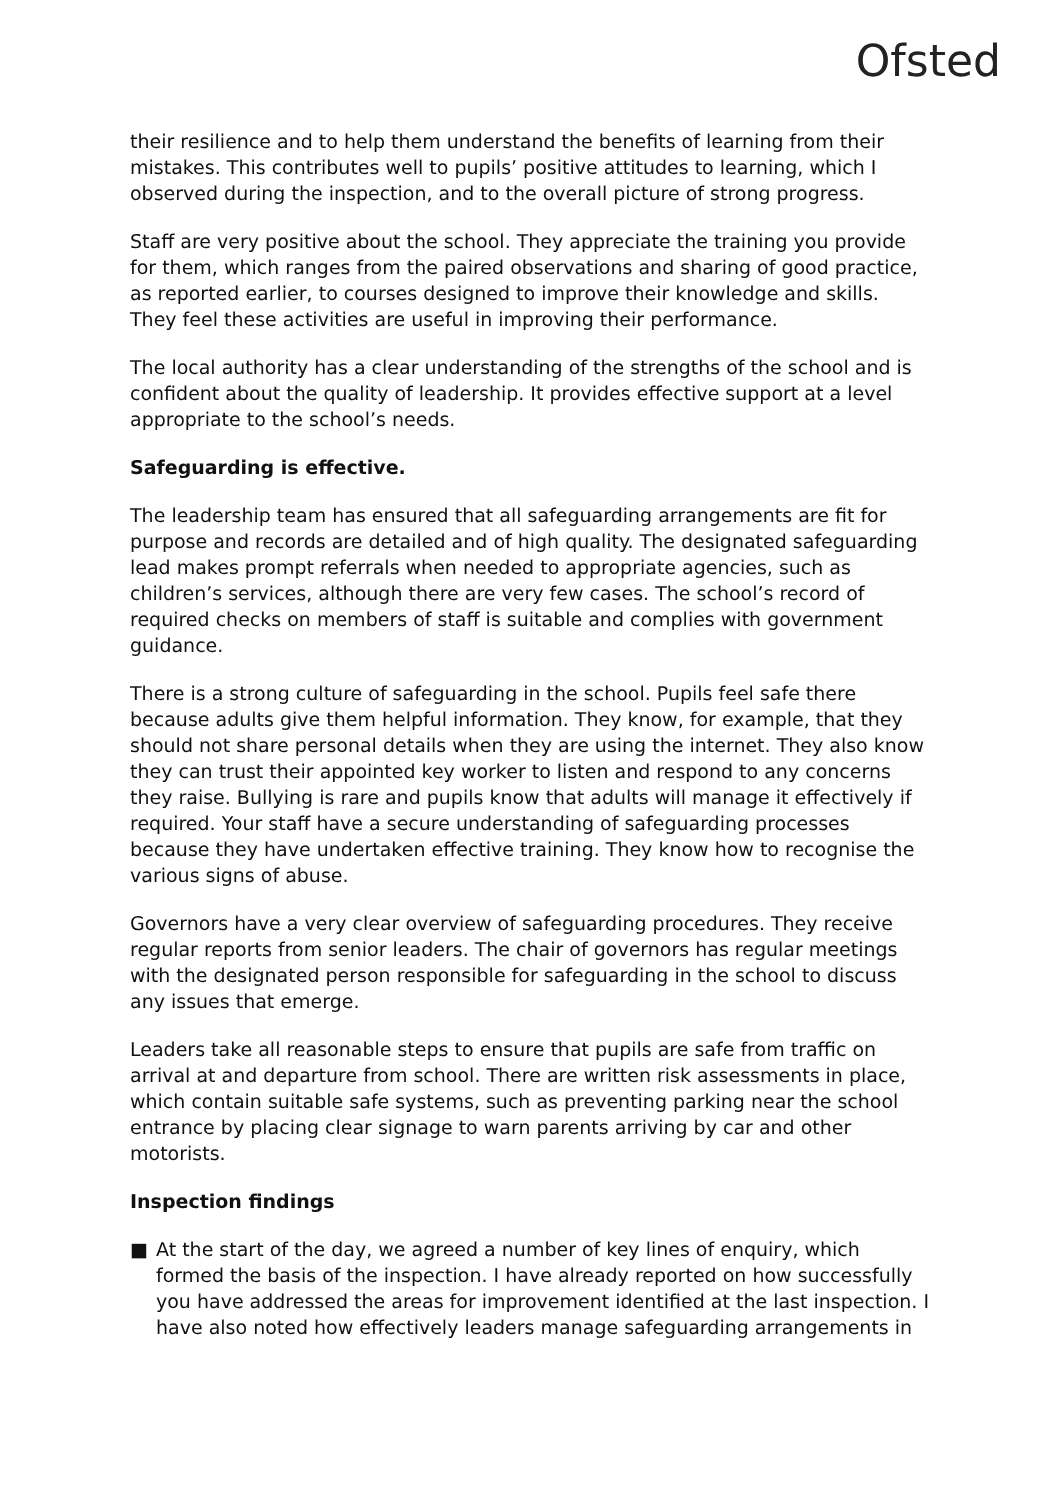Ofsted
their resilience and to help them understand the benefits of learning from their mistakes. This contributes well to pupils’ positive attitudes to learning, which I observed during the inspection, and to the overall picture of strong progress.
Staff are very positive about the school. They appreciate the training you provide for them, which ranges from the paired observations and sharing of good practice, as reported earlier, to courses designed to improve their knowledge and skills. They feel these activities are useful in improving their performance.
The local authority has a clear understanding of the strengths of the school and is confident about the quality of leadership. It provides effective support at a level appropriate to the school’s needs.
Safeguarding is effective.
The leadership team has ensured that all safeguarding arrangements are fit for purpose and records are detailed and of high quality. The designated safeguarding lead makes prompt referrals when needed to appropriate agencies, such as children’s services, although there are very few cases. The school’s record of required checks on members of staff is suitable and complies with government guidance.
There is a strong culture of safeguarding in the school. Pupils feel safe there because adults give them helpful information. They know, for example, that they should not share personal details when they are using the internet. They also know they can trust their appointed key worker to listen and respond to any concerns they raise. Bullying is rare and pupils know that adults will manage it effectively if required. Your staff have a secure understanding of safeguarding processes because they have undertaken effective training. They know how to recognise the various signs of abuse.
Governors have a very clear overview of safeguarding procedures. They receive regular reports from senior leaders. The chair of governors has regular meetings with the designated person responsible for safeguarding in the school to discuss any issues that emerge.
Leaders take all reasonable steps to ensure that pupils are safe from traffic on arrival at and departure from school. There are written risk assessments in place, which contain suitable safe systems, such as preventing parking near the school entrance by placing clear signage to warn parents arriving by car and other motorists.
Inspection findings
■ At the start of the day, we agreed a number of key lines of enquiry, which formed the basis of the inspection. I have already reported on how successfully you have addressed the areas for improvement identified at the last inspection. I have also noted how effectively leaders manage safeguarding arrangements in